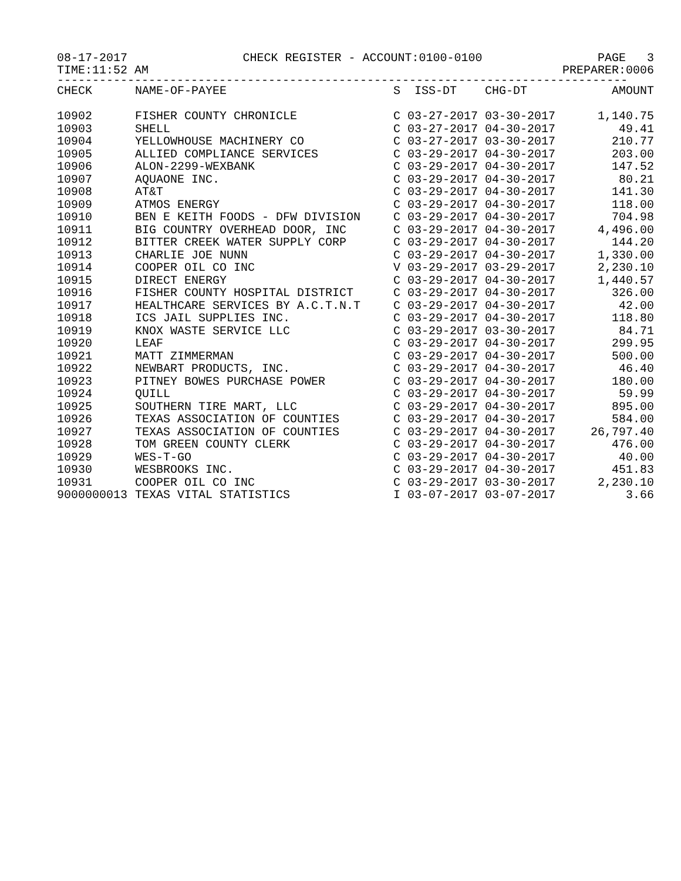08-17-2017 CHECK REGISTER - ACCOUNT:0100-0100 PAGE 3
TIME:11:52 AM PREPARER:0006
---------------------------------------------------------------------------------
| CHECK | NAME-OF-PAYEE | S ISS-DT CHG-DT | AMOUNT |
| --- | --- | --- | --- |
| 10902 | FISHER COUNTY CHRONICLE | C 03-27-2017 03-30-2017 | 1,140.75 |
| 10903 | SHELL | C 03-27-2017 04-30-2017 | 49.41 |
| 10904 | YELLOWHOUSE MACHINERY CO | C 03-27-2017 03-30-2017 | 210.77 |
| 10905 | ALLIED COMPLIANCE SERVICES | C 03-29-2017 04-30-2017 | 203.00 |
| 10906 | ALON-2299-WEXBANK | C 03-29-2017 04-30-2017 | 147.52 |
| 10907 | AQUAONE INC. | C 03-29-2017 04-30-2017 | 80.21 |
| 10908 | AT&T | C 03-29-2017 04-30-2017 | 141.30 |
| 10909 | ATMOS ENERGY | C 03-29-2017 04-30-2017 | 118.00 |
| 10910 | BEN E KEITH FOODS - DFW DIVISION | C 03-29-2017 04-30-2017 | 704.98 |
| 10911 | BIG COUNTRY OVERHEAD DOOR, INC | C 03-29-2017 04-30-2017 | 4,496.00 |
| 10912 | BITTER CREEK WATER SUPPLY CORP | C 03-29-2017 04-30-2017 | 144.20 |
| 10913 | CHARLIE JOE NUNN | C 03-29-2017 04-30-2017 | 1,330.00 |
| 10914 | COOPER OIL CO INC | V 03-29-2017 03-29-2017 | 2,230.10 |
| 10915 | DIRECT ENERGY | C 03-29-2017 04-30-2017 | 1,440.57 |
| 10916 | FISHER COUNTY HOSPITAL DISTRICT | C 03-29-2017 04-30-2017 | 326.00 |
| 10917 | HEALTHCARE SERVICES BY A.C.T.N.T | C 03-29-2017 04-30-2017 | 42.00 |
| 10918 | ICS JAIL SUPPLIES INC. | C 03-29-2017 04-30-2017 | 118.80 |
| 10919 | KNOX WASTE SERVICE LLC | C 03-29-2017 03-30-2017 | 84.71 |
| 10920 | LEAF | C 03-29-2017 04-30-2017 | 299.95 |
| 10921 | MATT ZIMMERMAN | C 03-29-2017 04-30-2017 | 500.00 |
| 10922 | NEWBART PRODUCTS, INC. | C 03-29-2017 04-30-2017 | 46.40 |
| 10923 | PITNEY BOWES PURCHASE POWER | C 03-29-2017 04-30-2017 | 180.00 |
| 10924 | QUILL | C 03-29-2017 04-30-2017 | 59.99 |
| 10925 | SOUTHERN TIRE MART, LLC | C 03-29-2017 04-30-2017 | 895.00 |
| 10926 | TEXAS ASSOCIATION OF COUNTIES | C 03-29-2017 04-30-2017 | 584.00 |
| 10927 | TEXAS ASSOCIATION OF COUNTIES | C 03-29-2017 04-30-2017 | 26,797.40 |
| 10928 | TOM GREEN COUNTY CLERK | C 03-29-2017 04-30-2017 | 476.00 |
| 10929 | WES-T-GO | C 03-29-2017 04-30-2017 | 40.00 |
| 10930 | WESBROOKS INC. | C 03-29-2017 04-30-2017 | 451.83 |
| 10931 | COOPER OIL CO INC | C 03-29-2017 03-30-2017 | 2,230.10 |
| 9000000013 | TEXAS VITAL STATISTICS | I 03-07-2017 03-07-2017 | 3.66 |